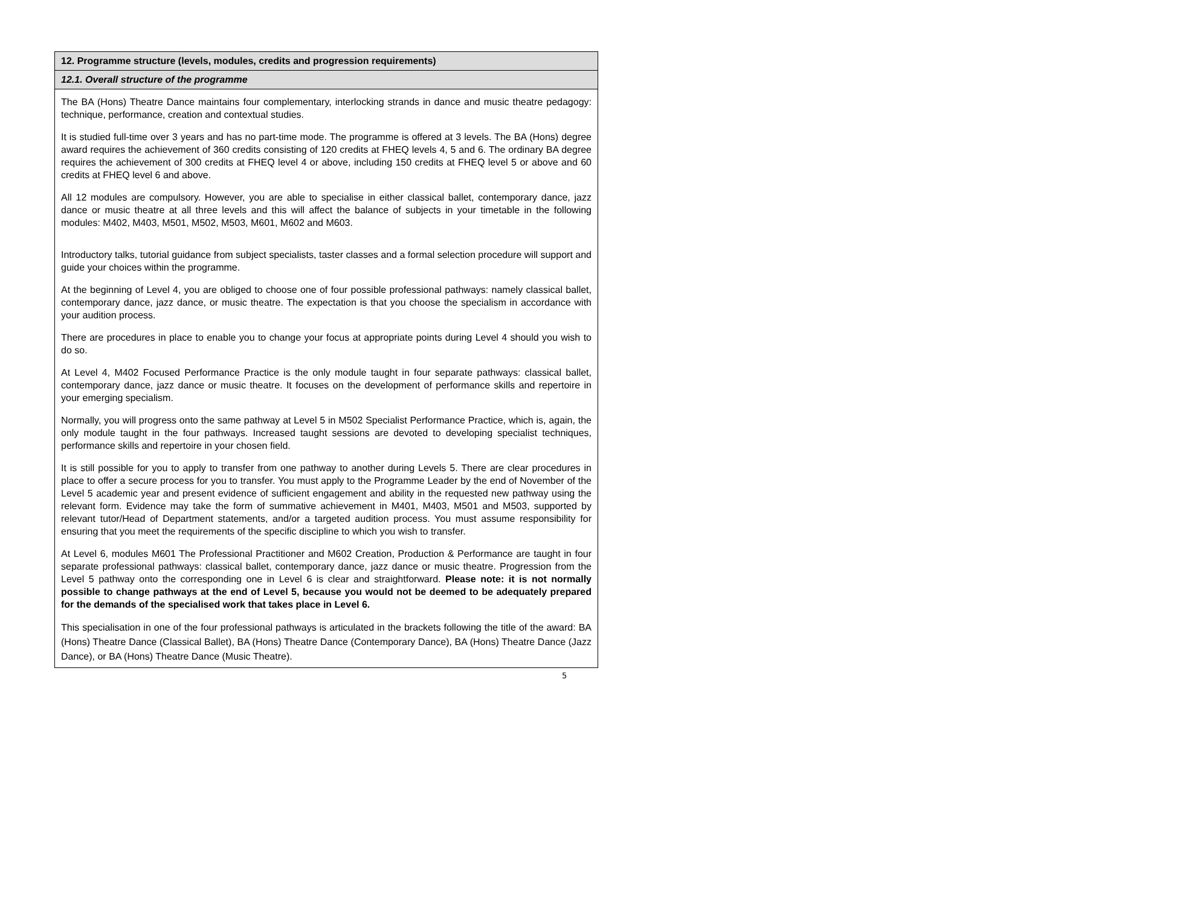| 12. Programme structure (levels, modules, credits and progression requirements) |
| --- |
| 12.1. Overall structure of the programme |
| The BA (Hons) Theatre Dance maintains four complementary, interlocking strands in dance and music theatre pedagogy: technique, performance, creation and contextual studies. It is studied full-time over 3 years and has no part-time mode. The programme is offered at 3 levels. The BA (Hons) degree award requires the achievement of 360 credits consisting of 120 credits at FHEQ levels 4, 5 and 6. The ordinary BA degree requires the achievement of 300 credits at FHEQ level 4 or above, including 150 credits at FHEQ level 5 or above and 60 credits at FHEQ level 6 and above. All 12 modules are compulsory. However, you are able to specialise in either classical ballet, contemporary dance, jazz dance or music theatre at all three levels and this will affect the balance of subjects in your timetable in the following modules: M402, M403, M501, M502, M503, M601, M602 and M603. Introductory talks, tutorial guidance from subject specialists, taster classes and a formal selection procedure will support and guide your choices within the programme. At the beginning of Level 4, you are obliged to choose one of four possible professional pathways: namely classical ballet, contemporary dance, jazz dance, or music theatre. The expectation is that you choose the specialism in accordance with your audition process. There are procedures in place to enable you to change your focus at appropriate points during Level 4 should you wish to do so. At Level 4, M402 Focused Performance Practice is the only module taught in four separate pathways: classical ballet, contemporary dance, jazz dance or music theatre. It focuses on the development of performance skills and repertoire in your emerging specialism. Normally, you will progress onto the same pathway at Level 5 in M502 Specialist Performance Practice, which is, again, the only module taught in the four pathways. Increased taught sessions are devoted to developing specialist techniques, performance skills and repertoire in your chosen field. It is still possible for you to apply to transfer from one pathway to another during Levels 5. There are clear procedures in place to offer a secure process for you to transfer. You must apply to the Programme Leader by the end of November of the Level 5 academic year and present evidence of sufficient engagement and ability in the requested new pathway using the relevant form. Evidence may take the form of summative achievement in M401, M403, M501 and M503, supported by relevant tutor/Head of Department statements, and/or a targeted audition process. You must assume responsibility for ensuring that you meet the requirements of the specific discipline to which you wish to transfer. At Level 6, modules M601 The Professional Practitioner and M602 Creation, Production & Performance are taught in four separate professional pathways: classical ballet, contemporary dance, jazz dance or music theatre. Progression from the Level 5 pathway onto the corresponding one in Level 6 is clear and straightforward. Please note: it is not normally possible to change pathways at the end of Level 5, because you would not be deemed to be adequately prepared for the demands of the specialised work that takes place in Level 6. This specialisation in one of the four professional pathways is articulated in the brackets following the title of the award: BA (Hons) Theatre Dance (Classical Ballet), BA (Hons) Theatre Dance (Contemporary Dance), BA (Hons) Theatre Dance (Jazz Dance), or BA (Hons) Theatre Dance (Music Theatre). |
5